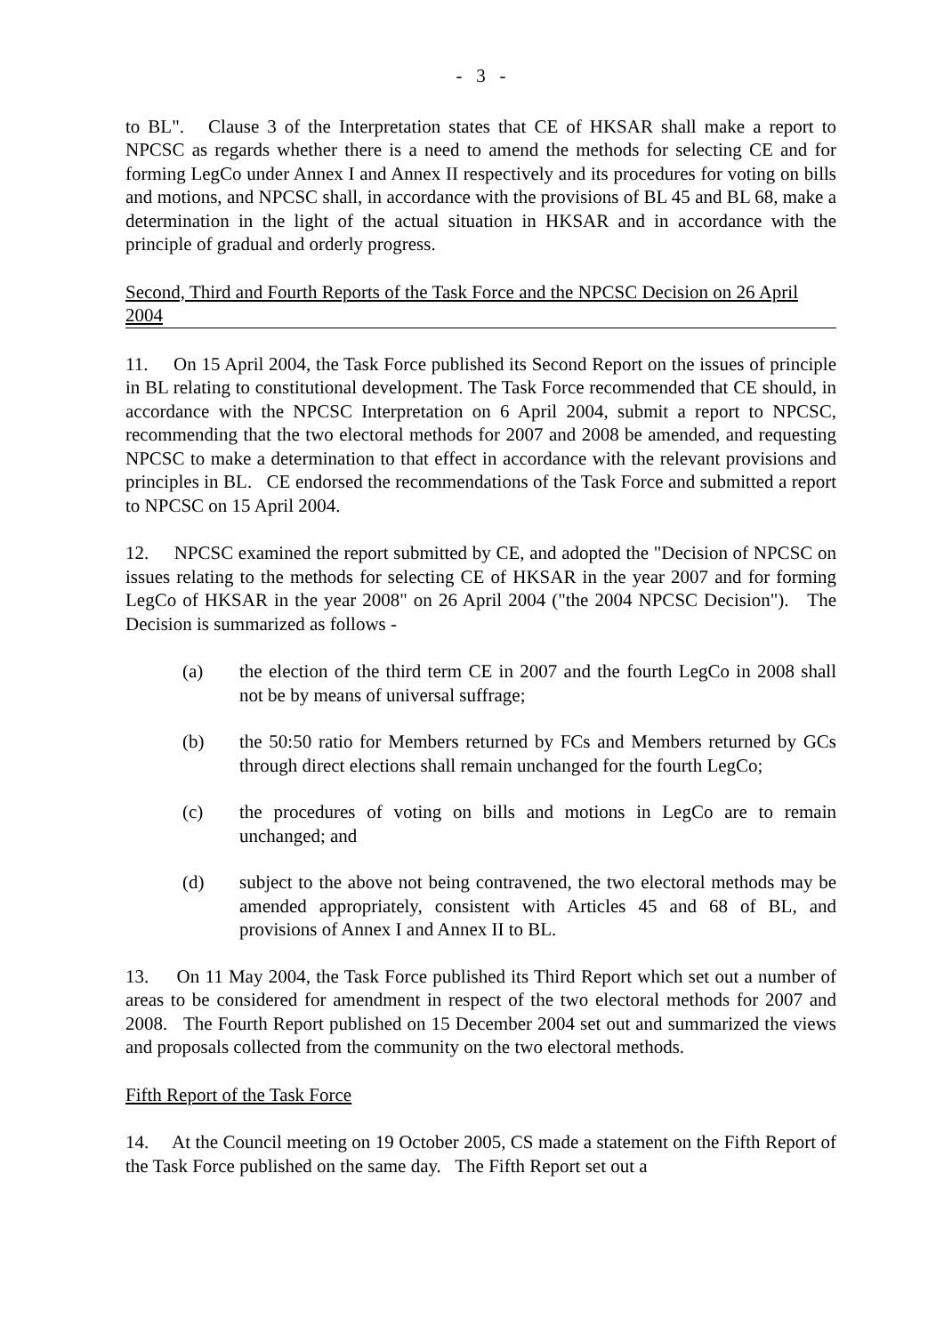- 3 -
to BL". Clause 3 of the Interpretation states that CE of HKSAR shall make a report to NPCSC as regards whether there is a need to amend the methods for selecting CE and for forming LegCo under Annex I and Annex II respectively and its procedures for voting on bills and motions, and NPCSC shall, in accordance with the provisions of BL 45 and BL 68, make a determination in the light of the actual situation in HKSAR and in accordance with the principle of gradual and orderly progress.
Second, Third and Fourth Reports of the Task Force and the NPCSC Decision on 26 April 2004
11. On 15 April 2004, the Task Force published its Second Report on the issues of principle in BL relating to constitutional development. The Task Force recommended that CE should, in accordance with the NPCSC Interpretation on 6 April 2004, submit a report to NPCSC, recommending that the two electoral methods for 2007 and 2008 be amended, and requesting NPCSC to make a determination to that effect in accordance with the relevant provisions and principles in BL. CE endorsed the recommendations of the Task Force and submitted a report to NPCSC on 15 April 2004.
12. NPCSC examined the report submitted by CE, and adopted the "Decision of NPCSC on issues relating to the methods for selecting CE of HKSAR in the year 2007 and for forming LegCo of HKSAR in the year 2008" on 26 April 2004 ("the 2004 NPCSC Decision"). The Decision is summarized as follows -
(a) the election of the third term CE in 2007 and the fourth LegCo in 2008 shall not be by means of universal suffrage;
(b) the 50:50 ratio for Members returned by FCs and Members returned by GCs through direct elections shall remain unchanged for the fourth LegCo;
(c) the procedures of voting on bills and motions in LegCo are to remain unchanged; and
(d) subject to the above not being contravened, the two electoral methods may be amended appropriately, consistent with Articles 45 and 68 of BL, and provisions of Annex I and Annex II to BL.
13. On 11 May 2004, the Task Force published its Third Report which set out a number of areas to be considered for amendment in respect of the two electoral methods for 2007 and 2008. The Fourth Report published on 15 December 2004 set out and summarized the views and proposals collected from the community on the two electoral methods.
Fifth Report of the Task Force
14. At the Council meeting on 19 October 2005, CS made a statement on the Fifth Report of the Task Force published on the same day. The Fifth Report set out a